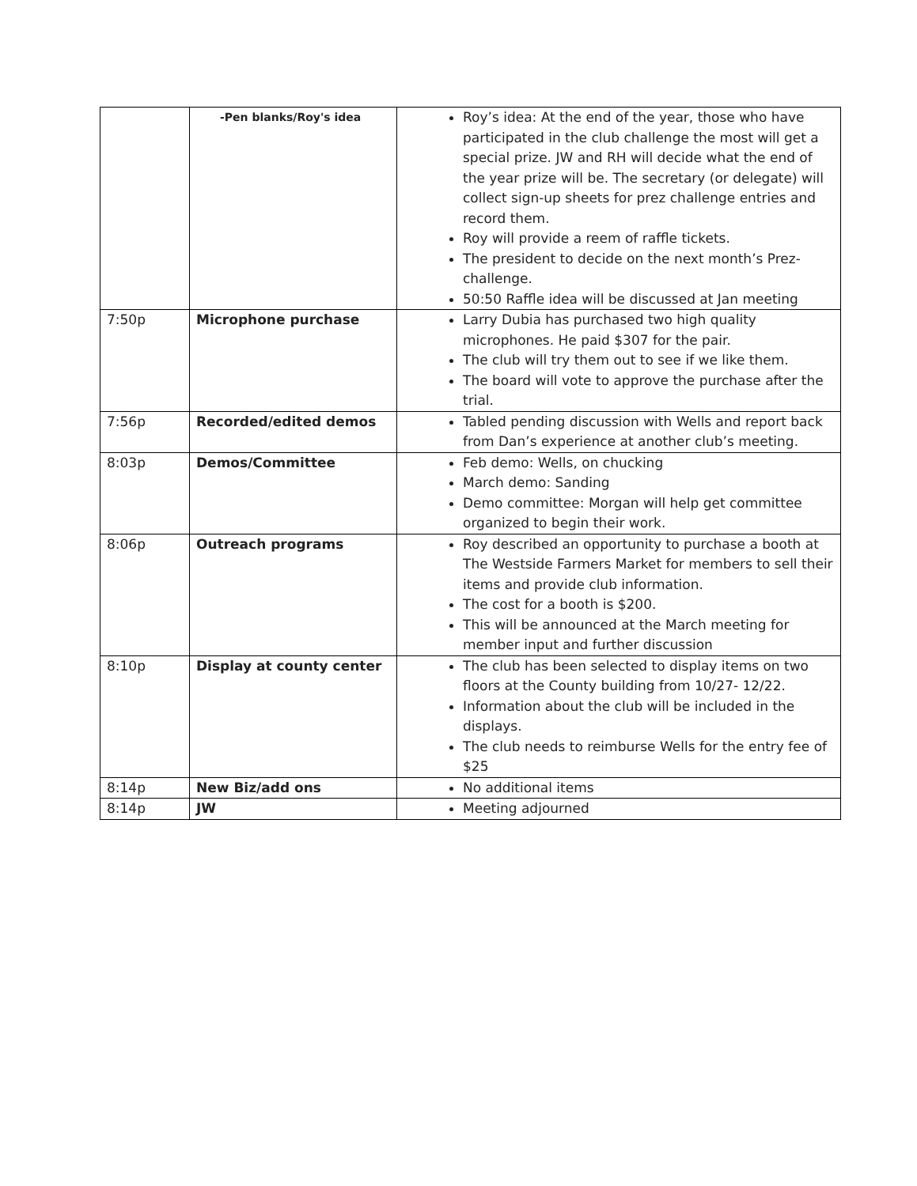| | -Pen blanks/Roy's idea | Roy’s idea: At the end of the year, those who have participated in the club challenge the most will get a special prize. JW and RH will decide what the end of the year prize will be. The secretary (or delegate) will collect sign-up sheets for prez challenge entries and record them. Roy will provide a reem of raffle tickets. The president to decide on the next month’s Prez-challenge. 50:50 Raffle idea will be discussed at Jan meeting |
| 7:50p | Microphone purchase | Larry Dubia has purchased two high quality microphones. He paid $307 for the pair. The club will try them out to see if we like them. The board will vote to approve the purchase after the trial. |
| 7:56p | Recorded/edited demos | Tabled pending discussion with Wells and report back from Dan’s experience at another club’s meeting. |
| 8:03p | Demos/Committee | Feb demo: Wells, on chucking March demo: Sanding Demo committee: Morgan will help get committee organized to begin their work. |
| 8:06p | Outreach programs | Roy described an opportunity to purchase a booth at The Westside Farmers Market for members to sell their items and provide club information. The cost for a booth is $200. This will be announced at the March meeting for member input and further discussion |
| 8:10p | Display at county center | The club has been selected to display items on two floors at the County building from 10/27- 12/22. Information about the club will be included in the displays. The club needs to reimburse Wells for the entry fee of $25 |
| 8:14p | New Biz/add ons | No additional items |
| 8:14p | JW | Meeting adjourned |